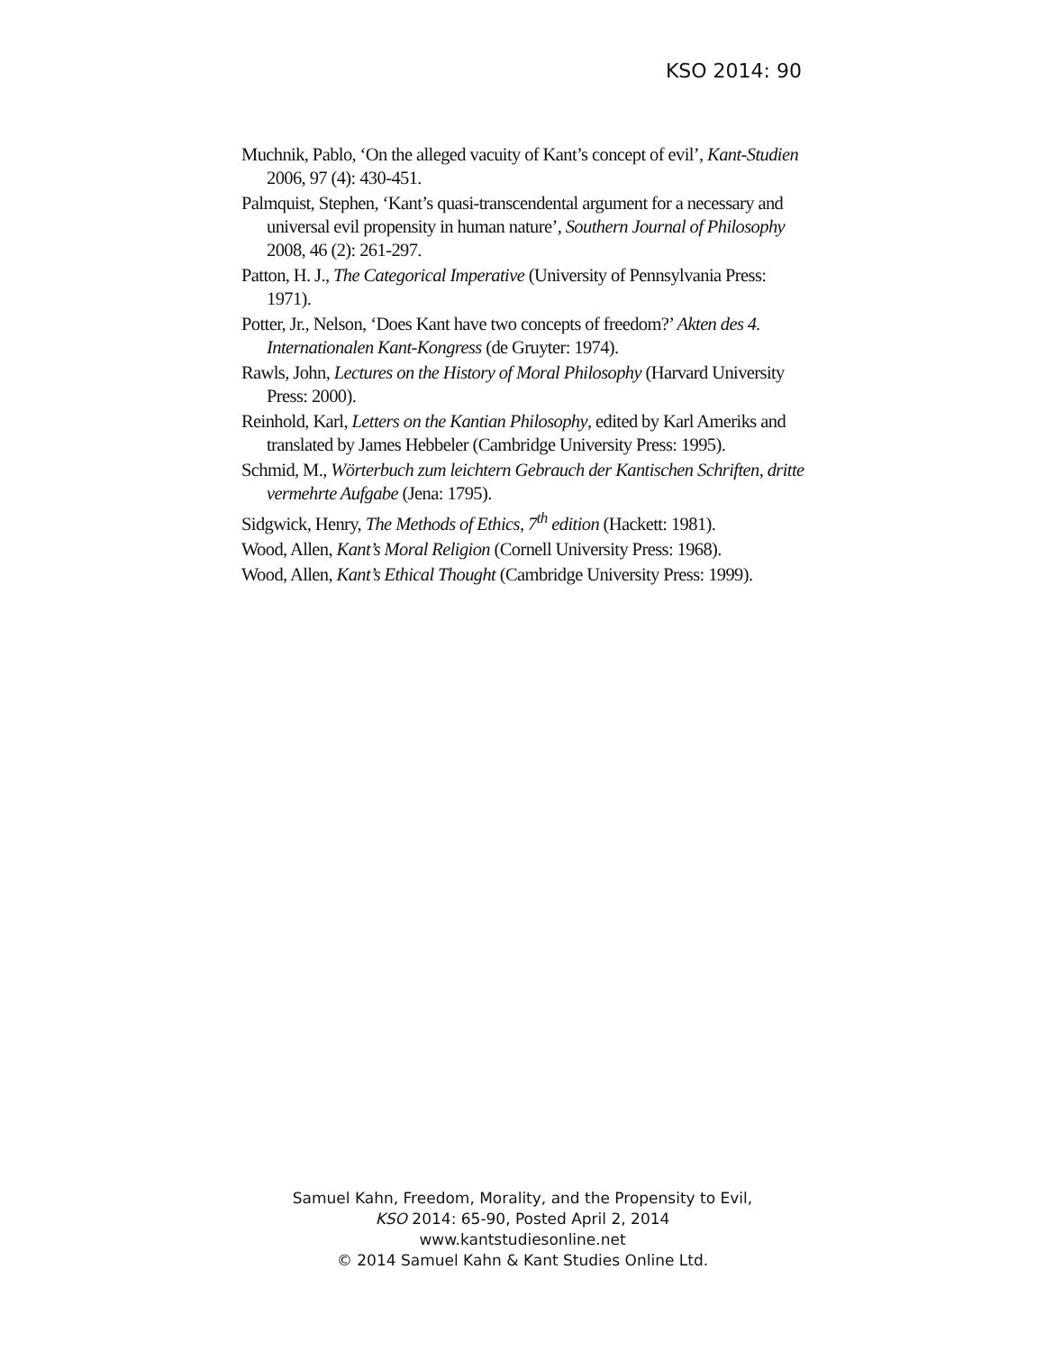KSO 2014: 90
Muchnik, Pablo, ‘On the alleged vacuity of Kant’s concept of evil’, Kant-Studien 2006, 97 (4): 430-451.
Palmquist, Stephen, ‘Kant’s quasi-transcendental argument for a necessary and universal evil propensity in human nature’, Southern Journal of Philosophy 2008, 46 (2): 261-297.
Patton, H. J., The Categorical Imperative (University of Pennsylvania Press: 1971).
Potter, Jr., Nelson, ‘Does Kant have two concepts of freedom?’ Akten des 4. Internationalen Kant-Kongress (de Gruyter: 1974).
Rawls, John, Lectures on the History of Moral Philosophy (Harvard University Press: 2000).
Reinhold, Karl, Letters on the Kantian Philosophy, edited by Karl Ameriks and translated by James Hebbeler (Cambridge University Press: 1995).
Schmid, M., Wörterbuch zum leichtern Gebrauch der Kantischen Schriften, dritte vermehrte Aufgabe (Jena: 1795).
Sidgwick, Henry, The Methods of Ethics, 7<sup>th</sup> edition (Hackett: 1981).
Wood, Allen, Kant’s Moral Religion (Cornell University Press: 1968).
Wood, Allen, Kant’s Ethical Thought (Cambridge University Press: 1999).
Samuel Kahn, Freedom, Morality, and the Propensity to Evil,
KSO 2014: 65-90, Posted April 2, 2014
www.kantstudiesonline.net
© 2014 Samuel Kahn & Kant Studies Online Ltd.